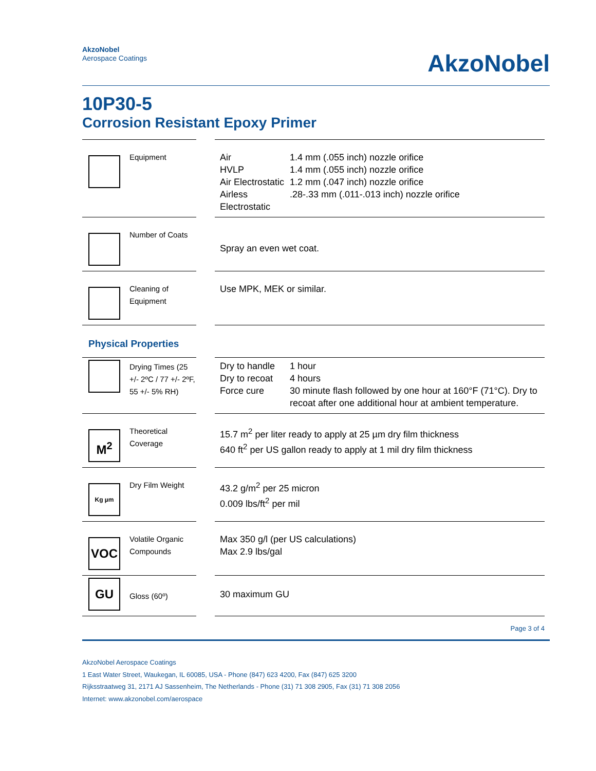AkzoNobel
Aerospace Coatings
AkzoNobel
10P30-5
Corrosion Resistant Epoxy Primer
| | Equipment | Air HVLP Air Electrostatic Airless Electrostatic | 1.4 mm (.055 inch) nozzle orifice 1.4 mm (.055 inch) nozzle orifice 1.2 mm (.047 inch) nozzle orifice .28-.33 mm (.011-.013 inch) nozzle orifice |
| | Number of Coats | Spray an even wet coat. | |
| | Cleaning of Equipment | Use MPK, MEK or similar. | |
| Physical Properties | | | |
| | Drying Times (25 +/- 2ºC / 77 +/- 2ºF, 55 +/- 5% RH) | Dry to handle Dry to recoat Force cure | 1 hour 4 hours 30 minute flash followed by one hour at 160°F (71°C). Dry to recoat after one additional hour at ambient temperature. |
| M<sup>2</sup> | Theoretical Coverage | 15.7 m<sup>2</sup> per liter ready to apply at 25 µm dry film thickness 640 ft<sup>2</sup> per US gallon ready to apply at 1 mil dry film thickness | |
| Kg µm | Dry Film Weight | 43.2 g/m<sup>2</sup> per 25 micron 0.009 lbs/ft<sup>2</sup> per mil | |
| VOC | Volatile Organic Compounds | Max 350 g/l (per US calculations) Max 2.9 lbs/gal | |
| GU | Gloss (60º) | 30 maximum GU | |
Page 3 of 4
AkzoNobel Aerospace Coatings
1 East Water Street, Waukegan, IL 60085, USA - Phone (847) 623 4200, Fax (847) 625 3200
Rijksstraatweg 31, 2171 AJ Sassenheim, The Netherlands - Phone (31) 71 308 2905, Fax (31) 71 308 2056
Internet: www.akzonobel.com/aerospace